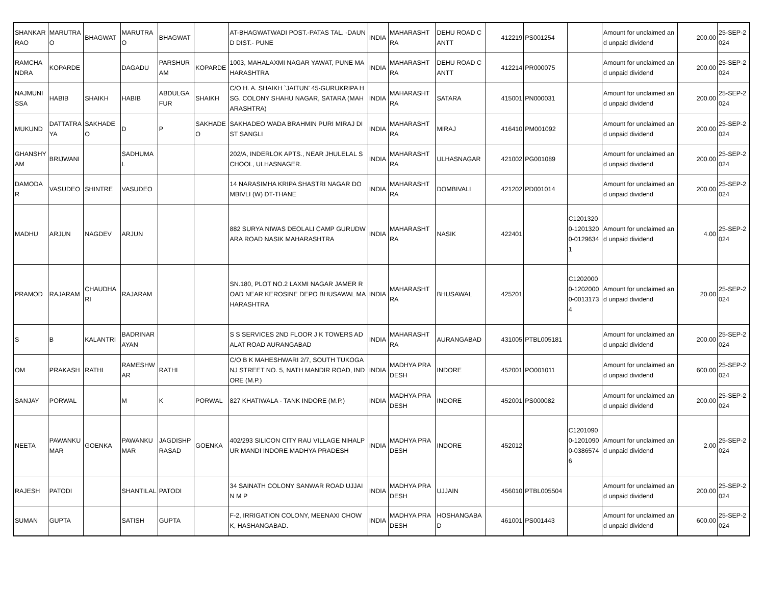| SHANKAR RAO | MARUTRAO | BHAGWAT | MARUTRAO | BHAGWAT | | AT-BHAGWATWADI POST.-PATAS TAL. -DAUND DIST.- PUNE | INDIA | MAHARASHTRA | DEHU ROAD CANTT | 412219 | PS001254 | | Amount for unclaimed and unpaid dividend | 200.00 | 25-SEP-2024 |
| RAMCHANDRA | KOPARDE | | DAGADU | PARSHURAM | KOPARDE | 1003, MAHALAXMI NAGAR YAWAT, PUNE MAHARASHTRA | INDIA | MAHARASHTRA | DEHU ROAD CANTT | 412214 | PR000075 | | Amount for unclaimed and unpaid dividend | 200.00 | 25-SEP-2024 |
| NAJMUNISSA | HABIB | SHAIKH | HABIB | ABDULGAFUR | SHAIKH | C/O H. A. SHAIKH `JAITUN' 45-GURUKRIPA HSG. COLONY SHAHU NAGAR, SATARA (MAHARASHTRA) | INDIA | MAHARASHTRA | SATARA | 415001 | PN000031 | | Amount for unclaimed and unpaid dividend | 200.00 | 25-SEP-2024 |
| MUKUND | DATTATRAYA | SAKHADEO | D | P | SAKHADEO | SAKHADEO WADA BRAHMIN PURI MIRAJ DIST SANGLI | INDIA | MAHARASHTRA | MIRAJ | 416410 | PM001092 | | Amount for unclaimed and unpaid dividend | 200.00 | 25-SEP-2024 |
| GHANSHYAM | BRIJWANI | | SADHUMAL | | | 202/A, INDERLOK APTS., NEAR JHULELAL SCHOOL, ULHASNAGER. | INDIA | MAHARASHTRA | ULHASNAGAR | 421002 | PG001089 | | Amount for unclaimed and unpaid dividend | 200.00 | 25-SEP-2024 |
| DAMODAR | VASUDEO | SHINTRE | VASUDEO | | | 14 NARASIMHA KRIPA SHASTRI NAGAR DOMBIVLI (W) DT-THANE | INDIA | MAHARASHTRA | DOMBIVALI | 421202 | PD001014 | | Amount for unclaimed and unpaid dividend | 200.00 | 25-SEP-2024 |
| MADHU | ARJUN | NAGDEV | ARJUN | | | 882 SURYA NIWAS DEOLALI CAMP GURUDWARA ROAD NASIK MAHARASHTRA | INDIA | MAHARASHTRA | NASIK | 422401 | | C12013200-12013200-01296341 | Amount for unclaimed and unpaid dividend | 4.00 | 25-SEP-2024 |
| PRAMOD | RAJARAM | CHAUDHARI | RAJARAM | | | SN.180, PLOT NO.2 LAXMI NAGAR JAMER ROAD NEAR KEROSINE DEPO BHUSAWAL MAHARASHTRA | INDIA | MAHARASHTRA | BHUSAWAL | 425201 | | C12020000-12020000-00131734 | Amount for unclaimed and unpaid dividend | 20.00 | 25-SEP-2024 |
| S | B | KALANTRI | BADRINARAYAN | | | S S SERVICES 2ND FLOOR J K TOWERS ADALAT ROAD AURANGABAD | INDIA | MAHARASHTRA | AURANGABAD | 431005 | PTBL005181 | | Amount for unclaimed and unpaid dividend | 200.00 | 25-SEP-2024 |
| OM | PRAKASH | RATHI | RAMESHWAR | RATHI | | C/O B K MAHESHWARI 2/7, SOUTH TUKOGANJ STREET NO. 5, NATH MANDIR ROAD, INDORE (M.P.) | INDIA | MADHYA PRADESH | INDORE | 452001 | PO001011 | | Amount for unclaimed and unpaid dividend | 600.00 | 25-SEP-2024 |
| SANJAY | PORWAL | | M | K | PORWAL | 827 KHATIWALA - TANK INDORE (M.P.) | INDIA | MADHYA PRADESH | INDORE | 452001 | PS000082 | | Amount for unclaimed and unpaid dividend | 200.00 | 25-SEP-2024 |
| NEETA | PAWANKUMAR | GOENKA | PAWANKUMAR | JAGDISHPRASAD | GOENKA | 402/293 SILICON CITY RAU VILLAGE NIHALPUR MANDI INDORE MADHYA PRADESH | INDIA | MADHYA PRADESH | INDORE | 452012 | | C12010900-12010900-03865746 | Amount for unclaimed and unpaid dividend | 2.00 | 25-SEP-2024 |
| RAJESH | PATODI | | SHANTILAL | PATODI | | 34 SAINATH COLONY SANWAR ROAD UJJAIN M P | INDIA | MADHYA PRADESH | UJJAIN | 456010 | PTBL005504 | | Amount for unclaimed and unpaid dividend | 200.00 | 25-SEP-2024 |
| SUMAN | GUPTA | | SATISH | GUPTA | | F-2, IRRIGATION COLONY, MEENAXI CHOWK, HASHANGABAD. | INDIA | MADHYA PRADESH | HOSHANGABAD | 461001 | PS001443 | | Amount for unclaimed and unpaid dividend | 600.00 | 25-SEP-2024 |